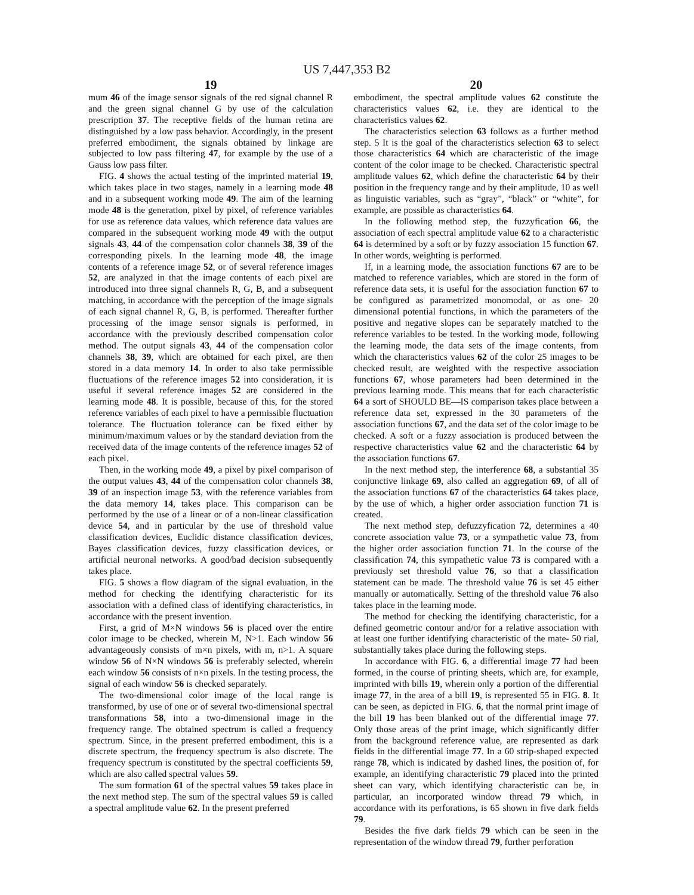US 7,447,353 B2
19
mum 46 of the image sensor signals of the red signal channel R and the green signal channel G by use of the calculation prescription 37. The receptive fields of the human retina are distinguished by a low pass behavior. Accordingly, in the present preferred embodiment, the signals obtained by linkage are subjected to low pass filtering 47, for example by the use of a Gauss low pass filter.
FIG. 4 shows the actual testing of the imprinted material 19, which takes place in two stages, namely in a learning mode 48 and in a subsequent working mode 49. The aim of the learning mode 48 is the generation, pixel by pixel, of reference variables for use as reference data values, which reference data values are compared in the subsequent working mode 49 with the output signals 43, 44 of the compensation color channels 38, 39 of the corresponding pixels. In the learning mode 48, the image contents of a reference image 52, or of several reference images 52, are analyzed in that the image contents of each pixel are introduced into three signal channels R, G, B, and a subsequent matching, in accordance with the perception of the image signals of each signal channel R, G, B, is performed. Thereafter further processing of the image sensor signals is performed, in accordance with the previously described compensation color method. The output signals 43, 44 of the compensation color channels 38, 39, which are obtained for each pixel, are then stored in a data memory 14. In order to also take permissible fluctuations of the reference images 52 into consideration, it is useful if several reference images 52 are considered in the learning mode 48. It is possible, because of this, for the stored reference variables of each pixel to have a permissible fluctuation tolerance. The fluctuation tolerance can be fixed either by minimum/maximum values or by the standard deviation from the received data of the image contents of the reference images 52 of each pixel.
Then, in the working mode 49, a pixel by pixel comparison of the output values 43, 44 of the compensation color channels 38, 39 of an inspection image 53, with the reference variables from the data memory 14, takes place. This comparison can be performed by the use of a linear or of a non-linear classification device 54, and in particular by the use of threshold value classification devices, Euclidic distance classification devices, Bayes classification devices, fuzzy classification devices, or artificial neuronal networks. A good/bad decision subsequently takes place.
FIG. 5 shows a flow diagram of the signal evaluation, in the method for checking the identifying characteristic for its association with a defined class of identifying characteristics, in accordance with the present invention.
First, a grid of M×N windows 56 is placed over the entire color image to be checked, wherein M, N>1. Each window 56 advantageously consists of m×n pixels, with m, n>1. A square window 56 of N×N windows 56 is preferably selected, wherein each window 56 consists of n×n pixels. In the testing process, the signal of each window 56 is checked separately.
The two-dimensional color image of the local range is transformed, by use of one or of several two-dimensional spectral transformations 58, into a two-dimensional image in the frequency range. The obtained spectrum is called a frequency spectrum. Since, in the present preferred embodiment, this is a discrete spectrum, the frequency spectrum is also discrete. The frequency spectrum is constituted by the spectral coefficients 59, which are also called spectral values 59.
The sum formation 61 of the spectral values 59 takes place in the next method step. The sum of the spectral values 59 is called a spectral amplitude value 62. In the present preferred
20
embodiment, the spectral amplitude values 62 constitute the characteristics values 62, i.e. they are identical to the characteristics values 62.
The characteristics selection 63 follows as a further method step. 5 It is the goal of the characteristics selection 63 to select those characteristics 64 which are characteristic of the image content of the color image to be checked. Characteristic spectral amplitude values 62, which define the characteristic 64 by their position in the frequency range and by their amplitude, 10 as well as linguistic variables, such as “gray”, “black” or “white”, for example, are possible as characteristics 64.
In the following method step, the fuzzyfication 66, the association of each spectral amplitude value 62 to a characteristic 64 is determined by a soft or by fuzzy association 15 function 67. In other words, weighting is performed.
If, in a learning mode, the association functions 67 are to be matched to reference variables, which are stored in the form of reference data sets, it is useful for the association function 67 to be configured as parametrized monomodal, or as one- 20 dimensional potential functions, in which the parameters of the positive and negative slopes can be separately matched to the reference variables to be tested. In the working mode, following the learning mode, the data sets of the image contents, from which the characteristics values 62 of the color 25 images to be checked result, are weighted with the respective association functions 67, whose parameters had been determined in the previous learning mode. This means that for each characteristic 64 a sort of SHOULD BE—IS comparison takes place between a reference data set, expressed in the 30 parameters of the association functions 67, and the data set of the color image to be checked. A soft or a fuzzy association is produced between the respective characteristics value 62 and the characteristic 64 by the association functions 67.
In the next method step, the interference 68, a substantial 35 conjunctive linkage 69, also called an aggregation 69, of all of the association functions 67 of the characteristics 64 takes place, by the use of which, a higher order association function 71 is created.
The next method step, defuzzyfication 72, determines a 40 concrete association value 73, or a sympathetic value 73, from the higher order association function 71. In the course of the classification 74, this sympathetic value 73 is compared with a previously set threshold value 76, so that a classification statement can be made. The threshold value 76 is set 45 either manually or automatically. Setting of the threshold value 76 also takes place in the learning mode.
The method for checking the identifying characteristic, for a defined geometric contour and/or for a relative association with at least one further identifying characteristic of the mate- 50 rial, substantially takes place during the following steps.
In accordance with FIG. 6, a differential image 77 had been formed, in the course of printing sheets, which are, for example, imprinted with bills 19, wherein only a portion of the differential image 77, in the area of a bill 19, is represented 55 in FIG. 8. It can be seen, as depicted in FIG. 6, that the normal print image of the bill 19 has been blanked out of the differential image 77. Only those areas of the print image, which significantly differ from the background reference value, are represented as dark fields in the differential image 77. In a 60 strip-shaped expected range 78, which is indicated by dashed lines, the position of, for example, an identifying characteristic 79 placed into the printed sheet can vary, which identifying characteristic can be, in particular, an incorporated window thread 79 which, in accordance with its perforations, is 65 shown in five dark fields 79.
Besides the five dark fields 79 which can be seen in the representation of the window thread 79, further perforation